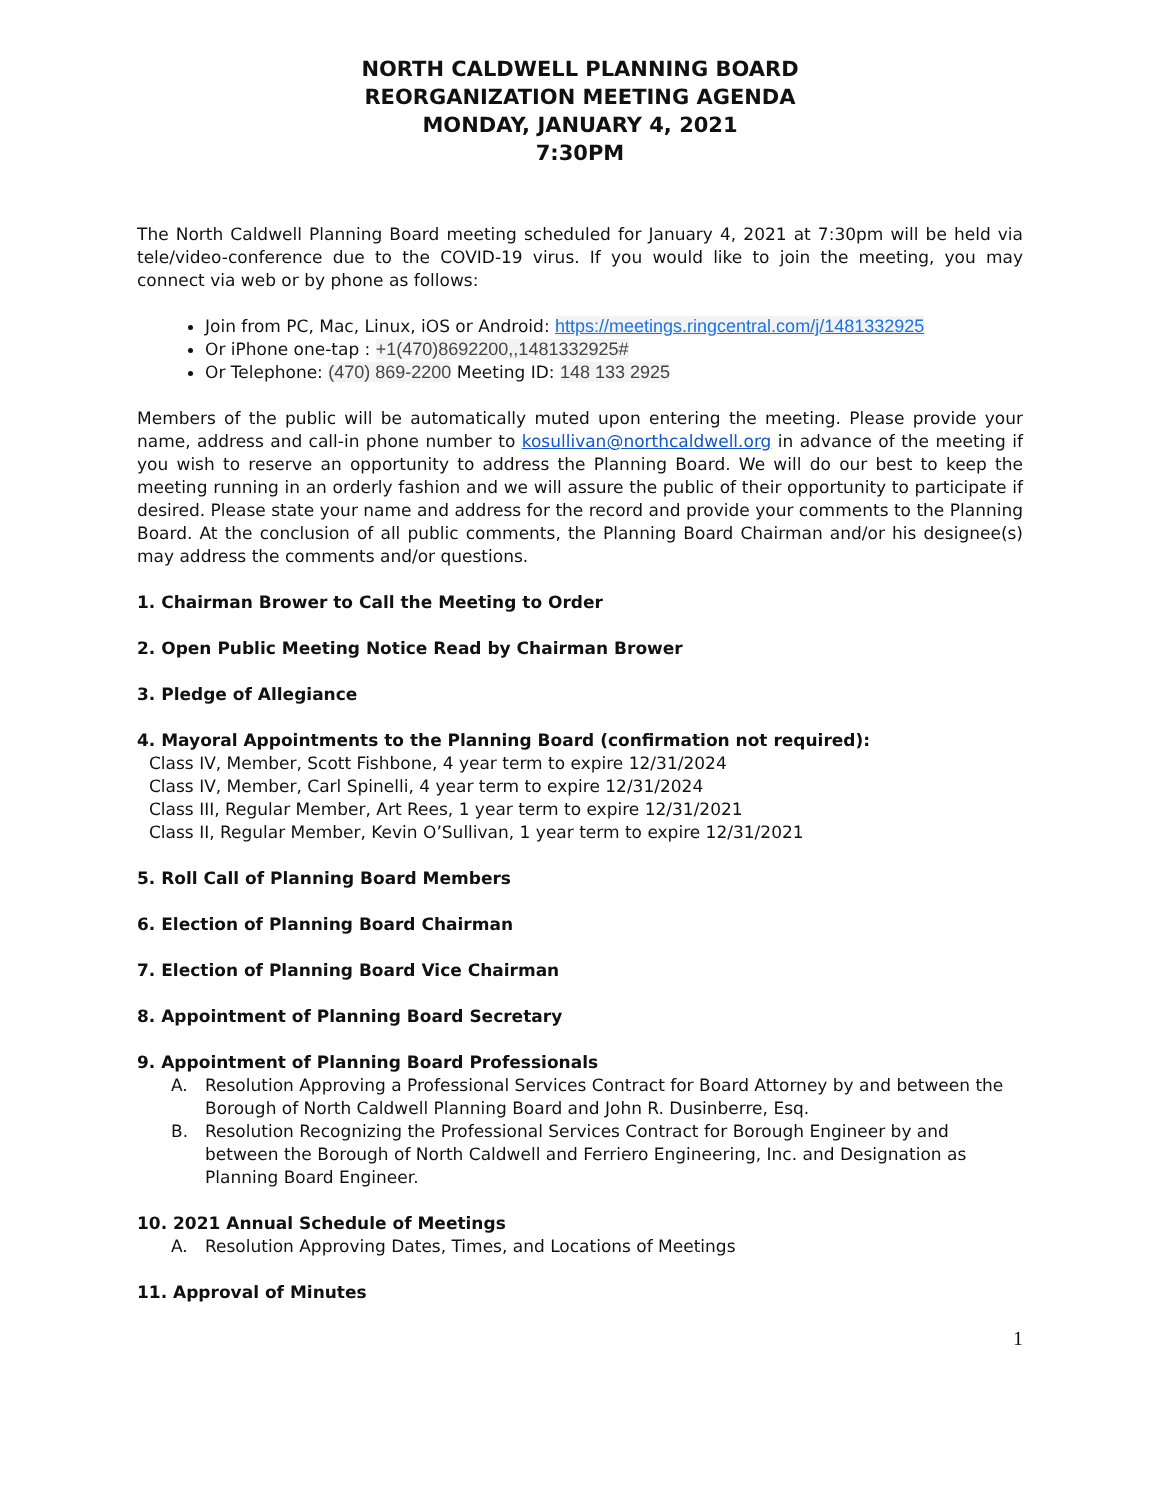NORTH CALDWELL PLANNING BOARD
REORGANIZATION MEETING AGENDA
MONDAY, JANUARY 4, 2021
7:30PM
The North Caldwell Planning Board meeting scheduled for January 4, 2021 at 7:30pm will be held via tele/video-conference due to the COVID-19 virus. If you would like to join the meeting, you may connect via web or by phone as follows:
Join from PC, Mac, Linux, iOS or Android: https://meetings.ringcentral.com/j/1481332925
Or iPhone one-tap : +1(470)8692200,,1481332925#
Or Telephone: (470) 869-2200 Meeting ID: 148 133 2925
Members of the public will be automatically muted upon entering the meeting. Please provide your name, address and call-in phone number to kosullivan@northcaldwell.org in advance of the meeting if you wish to reserve an opportunity to address the Planning Board. We will do our best to keep the meeting running in an orderly fashion and we will assure the public of their opportunity to participate if desired. Please state your name and address for the record and provide your comments to the Planning Board. At the conclusion of all public comments, the Planning Board Chairman and/or his designee(s) may address the comments and/or questions.
1. Chairman Brower to Call the Meeting to Order
2. Open Public Meeting Notice Read by Chairman Brower
3. Pledge of Allegiance
4. Mayoral Appointments to the Planning Board (confirmation not required):
Class IV, Member, Scott Fishbone, 4 year term to expire 12/31/2024
Class IV, Member, Carl Spinelli, 4 year term to expire 12/31/2024
Class III, Regular Member, Art Rees, 1 year term to expire 12/31/2021
Class II, Regular Member, Kevin O’Sullivan, 1 year term to expire 12/31/2021
5. Roll Call of Planning Board Members
6. Election of Planning Board Chairman
7. Election of Planning Board Vice Chairman
8. Appointment of Planning Board Secretary
9. Appointment of Planning Board Professionals
A. Resolution Approving a Professional Services Contract for Board Attorney by and between the Borough of North Caldwell Planning Board and John R. Dusinberre, Esq.
B. Resolution Recognizing the Professional Services Contract for Borough Engineer by and between the Borough of North Caldwell and Ferriero Engineering, Inc. and Designation as Planning Board Engineer.
10. 2021 Annual Schedule of Meetings
A. Resolution Approving Dates, Times, and Locations of Meetings
11. Approval of Minutes
1